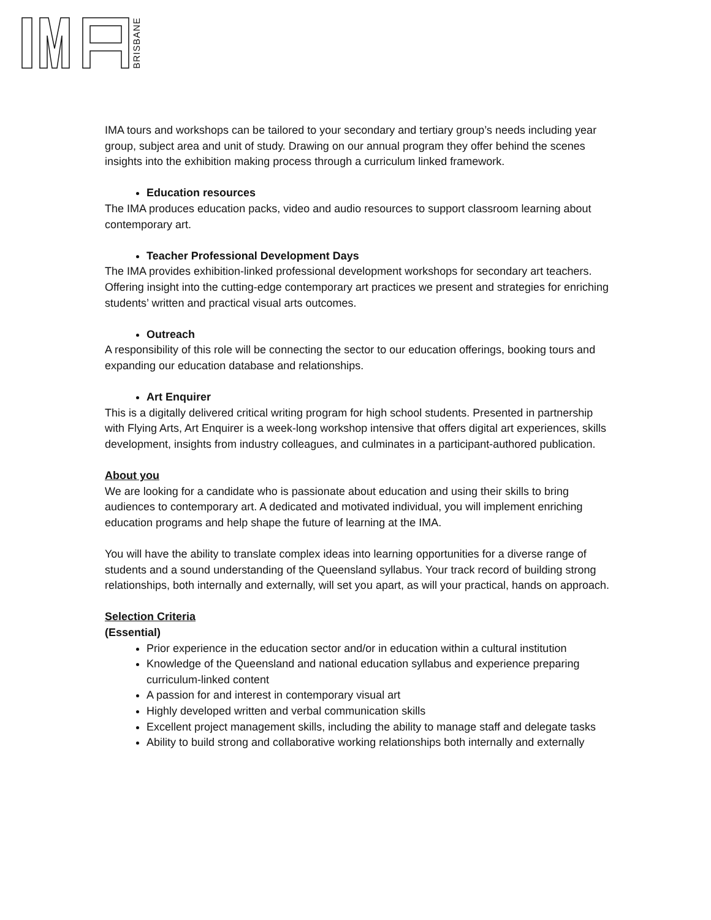BRISBANE
IMA tours and workshops can be tailored to your secondary and tertiary group’s needs including year group, subject area and unit of study. Drawing on our annual program they offer behind the scenes insights into the exhibition making process through a curriculum linked framework.
Education resources
The IMA produces education packs, video and audio resources to support classroom learning about contemporary art.
Teacher Professional Development Days
The IMA provides exhibition-linked professional development workshops for secondary art teachers. Offering insight into the cutting-edge contemporary art practices we present and strategies for enriching students’ written and practical visual arts outcomes.
Outreach
A responsibility of this role will be connecting the sector to our education offerings, booking tours and expanding our education database and relationships.
Art Enquirer
This is a digitally delivered critical writing program for high school students. Presented in partnership with Flying Arts, Art Enquirer is a week-long workshop intensive that offers digital art experiences, skills development, insights from industry colleagues, and culminates in a participant-authored publication.
About you
We are looking for a candidate who is passionate about education and using their skills to bring audiences to contemporary art. A dedicated and motivated individual, you will implement enriching education programs and help shape the future of learning at the IMA.
You will have the ability to translate complex ideas into learning opportunities for a diverse range of students and a sound understanding of the Queensland syllabus. Your track record of building strong relationships, both internally and externally, will set you apart, as will your practical, hands on approach.
Selection Criteria
(Essential)
Prior experience in the education sector and/or in education within a cultural institution
Knowledge of the Queensland and national education syllabus and experience preparing curriculum-linked content
A passion for and interest in contemporary visual art
Highly developed written and verbal communication skills
Excellent project management skills, including the ability to manage staff and delegate tasks
Ability to build strong and collaborative working relationships both internally and externally